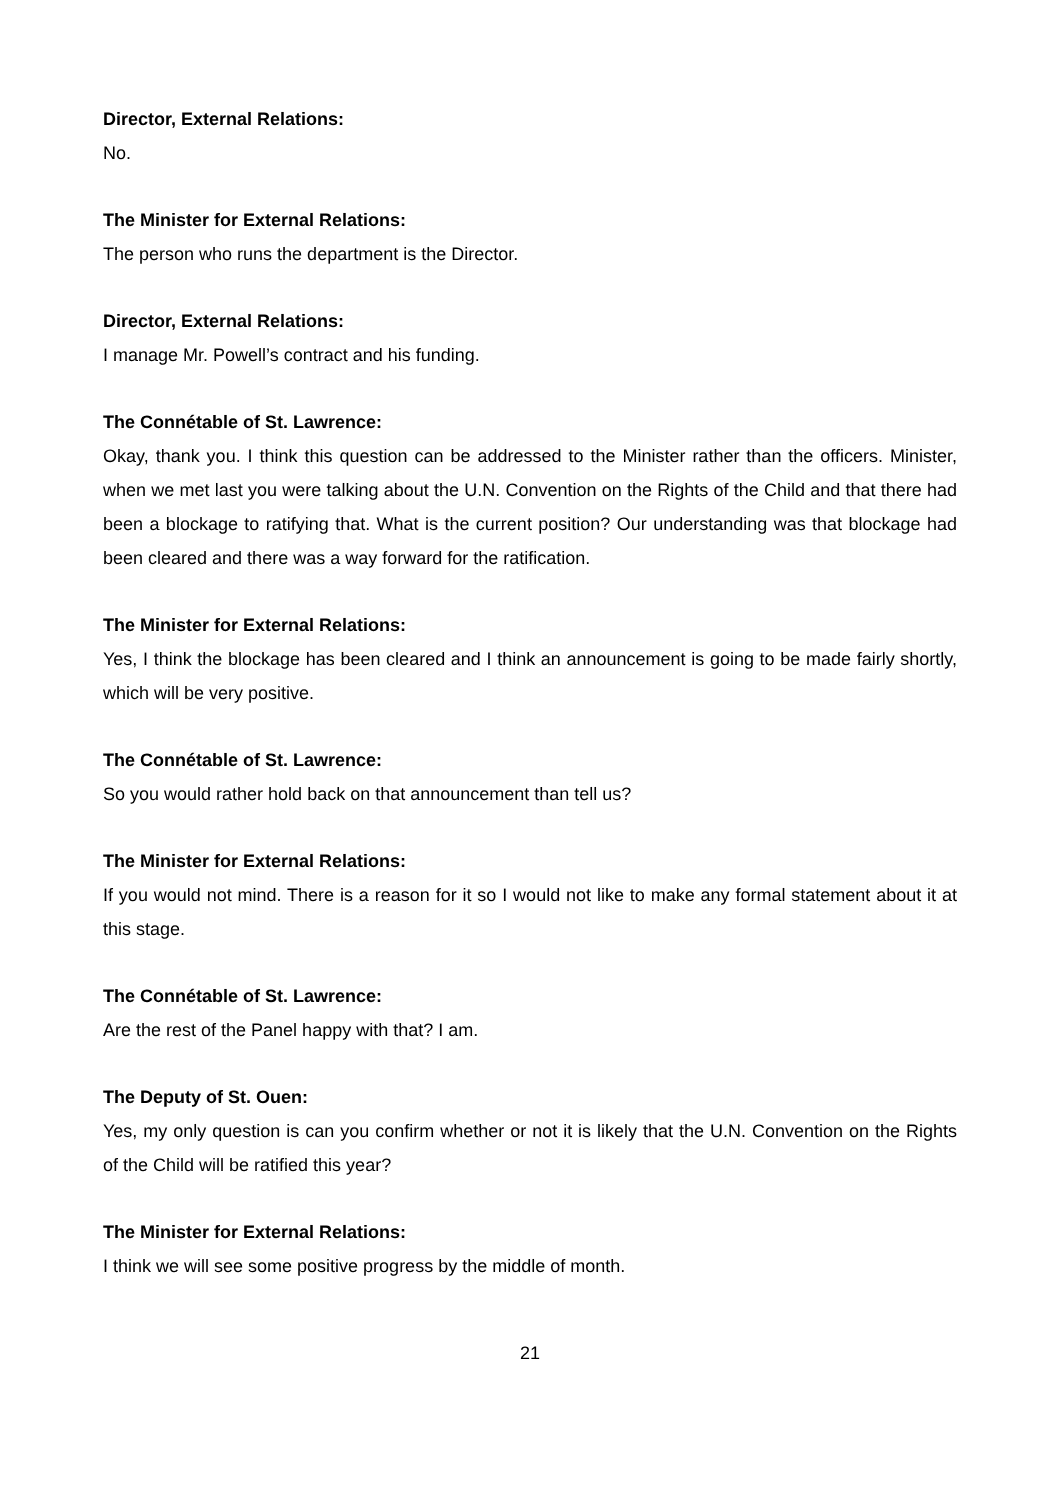Director, External Relations:
No.
The Minister for External Relations:
The person who runs the department is the Director.
Director, External Relations:
I manage Mr. Powell’s contract and his funding.
The Connétable of St. Lawrence:
Okay, thank you. I think this question can be addressed to the Minister rather than the officers. Minister, when we met last you were talking about the U.N. Convention on the Rights of the Child and that there had been a blockage to ratifying that. What is the current position? Our understanding was that blockage had been cleared and there was a way forward for the ratification.
The Minister for External Relations:
Yes, I think the blockage has been cleared and I think an announcement is going to be made fairly shortly, which will be very positive.
The Connétable of St. Lawrence:
So you would rather hold back on that announcement than tell us?
The Minister for External Relations:
If you would not mind. There is a reason for it so I would not like to make any formal statement about it at this stage.
The Connétable of St. Lawrence:
Are the rest of the Panel happy with that? I am.
The Deputy of St. Ouen:
Yes, my only question is can you confirm whether or not it is likely that the U.N. Convention on the Rights of the Child will be ratified this year?
The Minister for External Relations:
I think we will see some positive progress by the middle of month.
21